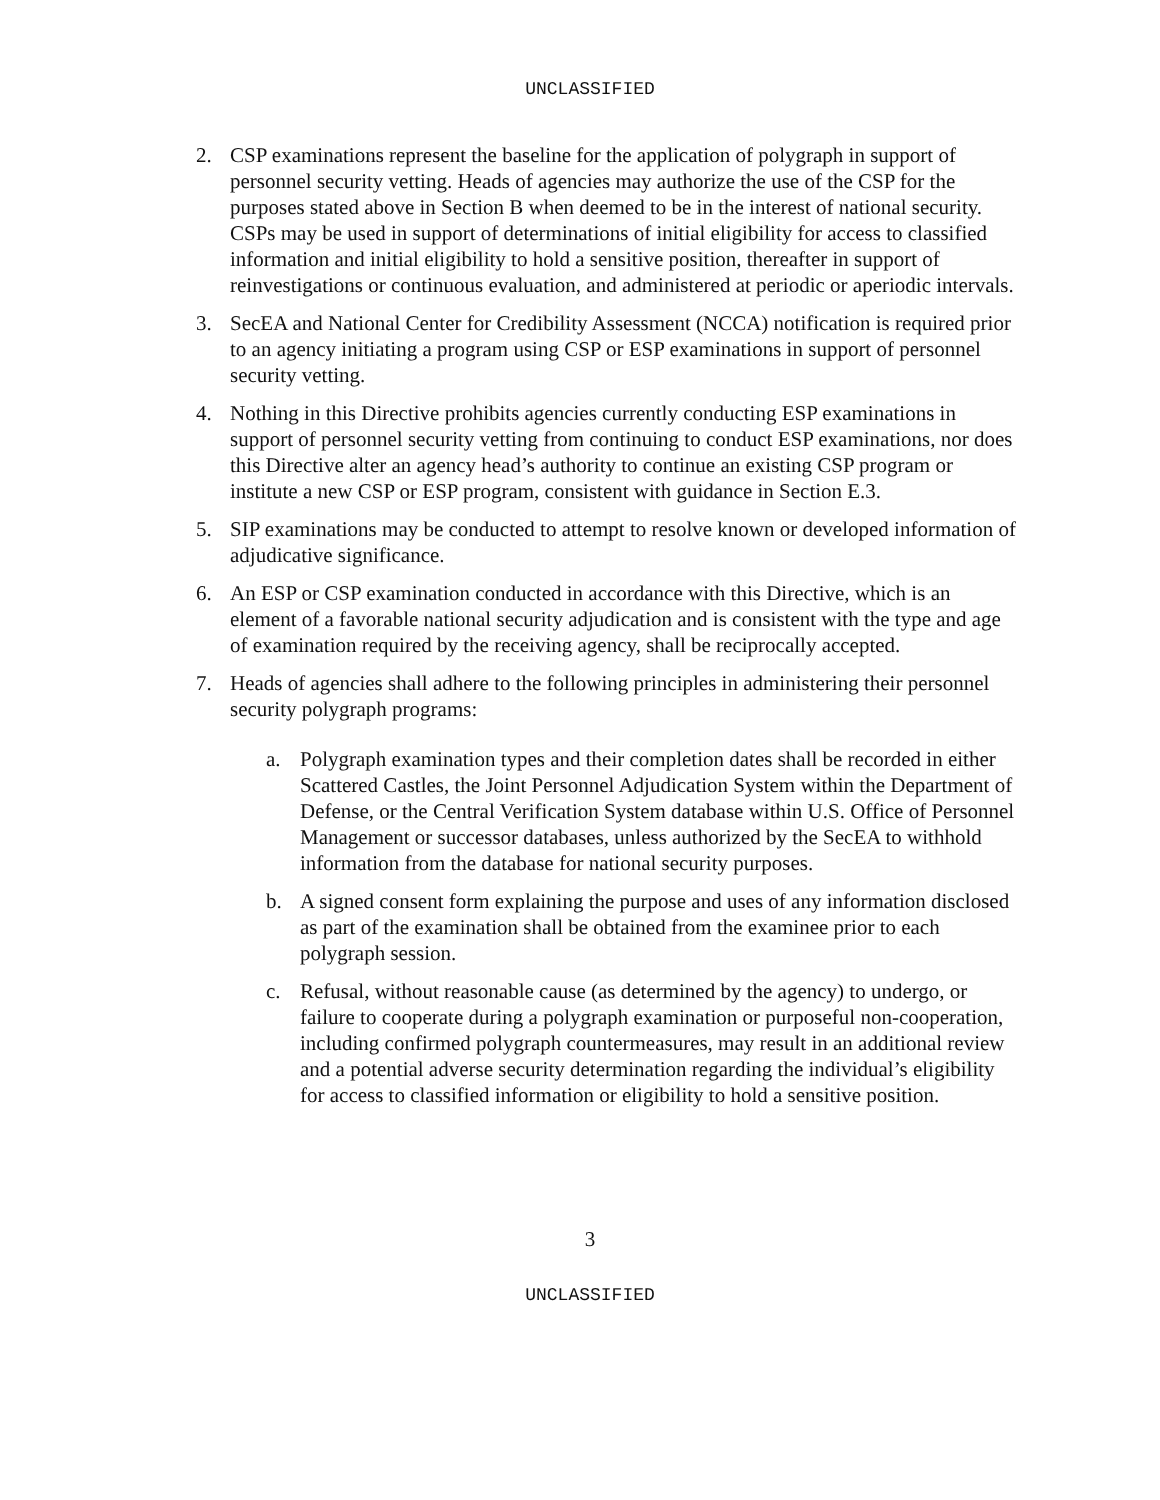UNCLASSIFIED
2. CSP examinations represent the baseline for the application of polygraph in support of personnel security vetting. Heads of agencies may authorize the use of the CSP for the purposes stated above in Section B when deemed to be in the interest of national security. CSPs may be used in support of determinations of initial eligibility for access to classified information and initial eligibility to hold a sensitive position, thereafter in support of reinvestigations or continuous evaluation, and administered at periodic or aperiodic intervals.
3. SecEA and National Center for Credibility Assessment (NCCA) notification is required prior to an agency initiating a program using CSP or ESP examinations in support of personnel security vetting.
4. Nothing in this Directive prohibits agencies currently conducting ESP examinations in support of personnel security vetting from continuing to conduct ESP examinations, nor does this Directive alter an agency head’s authority to continue an existing CSP program or institute a new CSP or ESP program, consistent with guidance in Section E.3.
5. SIP examinations may be conducted to attempt to resolve known or developed information of adjudicative significance.
6. An ESP or CSP examination conducted in accordance with this Directive, which is an element of a favorable national security adjudication and is consistent with the type and age of examination required by the receiving agency, shall be reciprocally accepted.
7. Heads of agencies shall adhere to the following principles in administering their personnel security polygraph programs:
a. Polygraph examination types and their completion dates shall be recorded in either Scattered Castles, the Joint Personnel Adjudication System within the Department of Defense, or the Central Verification System database within U.S. Office of Personnel Management or successor databases, unless authorized by the SecEA to withhold information from the database for national security purposes.
b. A signed consent form explaining the purpose and uses of any information disclosed as part of the examination shall be obtained from the examinee prior to each polygraph session.
c. Refusal, without reasonable cause (as determined by the agency) to undergo, or failure to cooperate during a polygraph examination or purposeful non-cooperation, including confirmed polygraph countermeasures, may result in an additional review and a potential adverse security determination regarding the individual’s eligibility for access to classified information or eligibility to hold a sensitive position.
3
UNCLASSIFIED